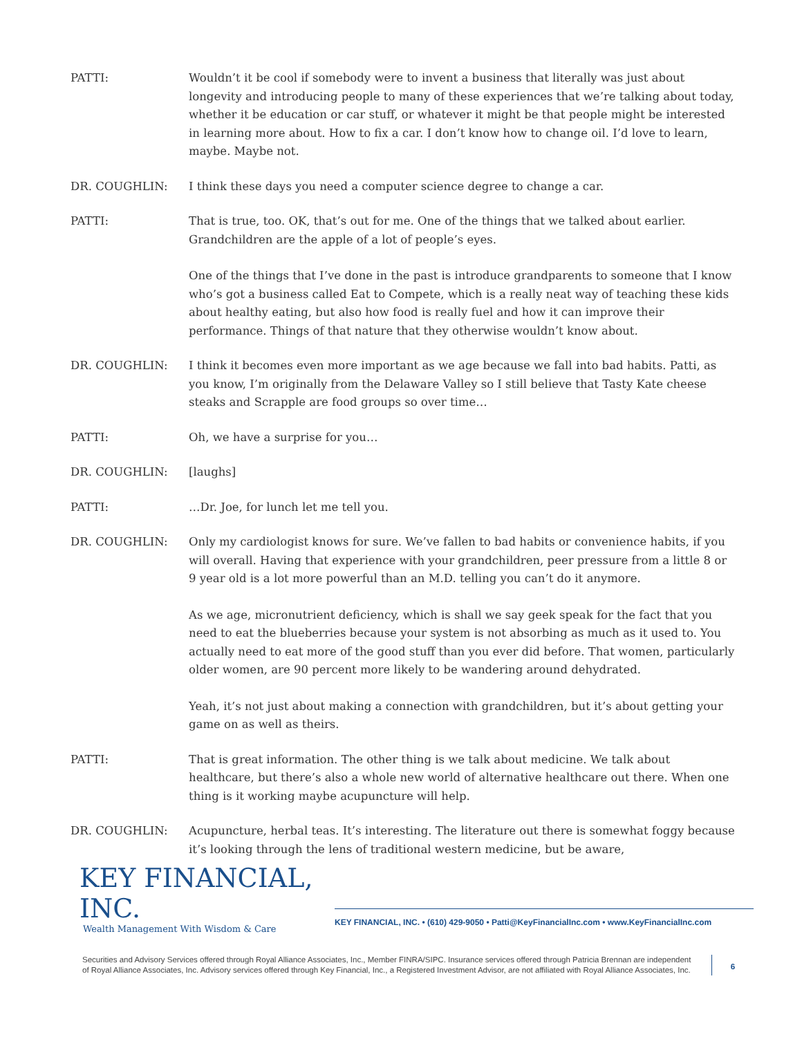PATTI: Wouldn’t it be cool if somebody were to invent a business that literally was just about longevity and introducing people to many of these experiences that we’re talking about today, whether it be education or car stuff, or whatever it might be that people might be interested in learning more about. How to fix a car. I don’t know how to change oil. I’d love to learn, maybe. Maybe not.
DR. COUGHLIN: I think these days you need a computer science degree to change a car.
PATTI: That is true, too. OK, that’s out for me. One of the things that we talked about earlier. Grandchildren are the apple of a lot of people’s eyes.
One of the things that I’ve done in the past is introduce grandparents to someone that I know who’s got a business called Eat to Compete, which is a really neat way of teaching these kids about healthy eating, but also how food is really fuel and how it can improve their performance. Things of that nature that they otherwise wouldn’t know about.
DR. COUGHLIN: I think it becomes even more important as we age because we fall into bad habits. Patti, as you know, I’m originally from the Delaware Valley so I still believe that Tasty Kate cheese steaks and Scrapple are food groups so over time…
PATTI: Oh, we have a surprise for you…
DR. COUGHLIN: [laughs]
PATTI: …Dr. Joe, for lunch let me tell you.
DR. COUGHLIN: Only my cardiologist knows for sure. We’ve fallen to bad habits or convenience habits, if you will overall. Having that experience with your grandchildren, peer pressure from a little 8 or 9 year old is a lot more powerful than an M.D. telling you can’t do it anymore.
As we age, micronutrient deficiency, which is shall we say geek speak for the fact that you need to eat the blueberries because your system is not absorbing as much as it used to. You actually need to eat more of the good stuff than you ever did before. That women, particularly older women, are 90 percent more likely to be wandering around dehydrated.
Yeah, it’s not just about making a connection with grandchildren, but it’s about getting your game on as well as theirs.
PATTI: That is great information. The other thing is we talk about medicine. We talk about healthcare, but there’s also a whole new world of alternative healthcare out there. When one thing is it working maybe acupuncture will help.
DR. COUGHLIN: Acupuncture, herbal teas. It’s interesting. The literature out there is somewhat foggy because it’s looking through the lens of traditional western medicine, but be aware,
KEY FINANCIAL, INC.
Wealth Management With Wisdom & Care
KEY FINANCIAL, INC. • (610) 429-9050 • Patti@KeyFinancialInc.com • www.KeyFinancialInc.com
Securities and Advisory Services offered through Royal Alliance Associates, Inc., Member FINRA/SIPC. Insurance services offered through Patricia Brennan are independent of Royal Alliance Associates, Inc. Advisory services offered through Key Financial, Inc., a Registered Investment Advisor, are not affiliated with Royal Alliance Associates, Inc.
6